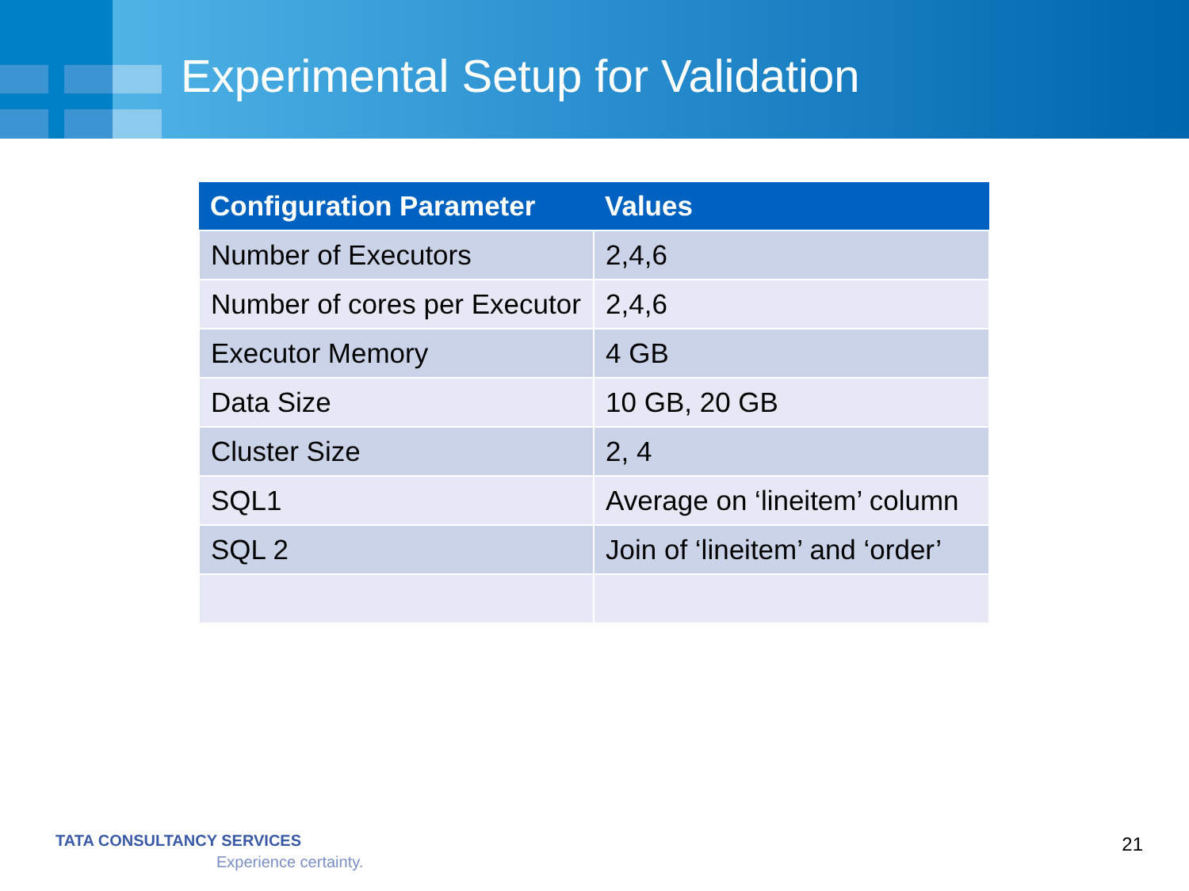Experimental Setup for Validation
| Configuration Parameter | Values |
| --- | --- |
| Number of Executors | 2,4,6 |
| Number of cores per Executor | 2,4,6 |
| Executor Memory | 4 GB |
| Data Size | 10 GB, 20 GB |
| Cluster Size | 2, 4 |
| SQL1 | Average on ‘lineitem’ column |
| SQL 2 | Join of ‘lineitem’ and ‘order’ |
TATA CONSULTANCY SERVICES
Experience certainty.
21